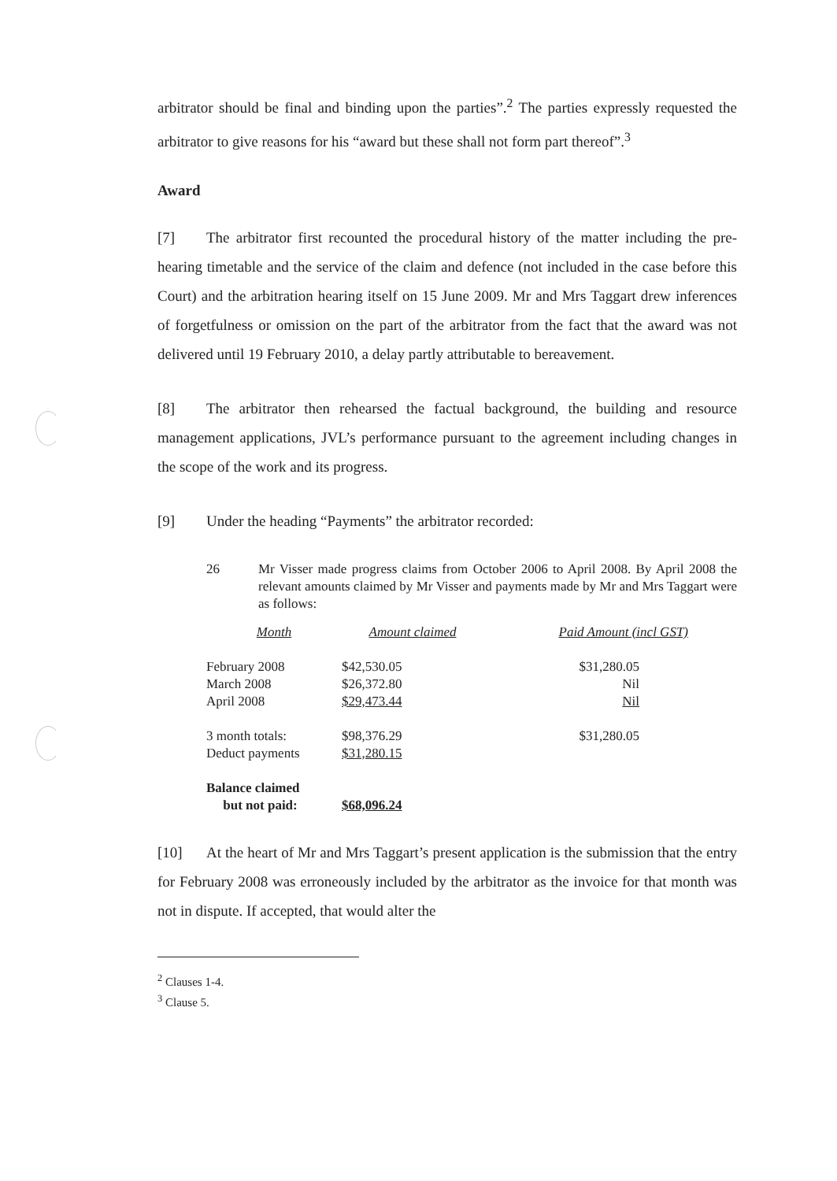arbitrator should be final and binding upon the parties”.<sup>2</sup> The parties expressly requested the arbitrator to give reasons for his “award but these shall not form part thereof”.<sup>3</sup>
Award
[7] The arbitrator first recounted the procedural history of the matter including the pre-hearing timetable and the service of the claim and defence (not included in the case before this Court) and the arbitration hearing itself on 15 June 2009. Mr and Mrs Taggart drew inferences of forgetfulness or omission on the part of the arbitrator from the fact that the award was not delivered until 19 February 2010, a delay partly attributable to bereavement.
[8] The arbitrator then rehearsed the factual background, the building and resource management applications, JVL’s performance pursuant to the agreement including changes in the scope of the work and its progress.
[9] Under the heading “Payments” the arbitrator recorded:
26 Mr Visser made progress claims from October 2006 to April 2008. By April 2008 the relevant amounts claimed by Mr Visser and payments made by Mr and Mrs Taggart were as follows:
| Month | Amount claimed | Paid Amount (incl GST) |
| --- | --- | --- |
| February 2008 March 2008 April 2008 | $42,530.05 $26,372.80 $29,473.44 | $31,280.05 Nil Nil |
| 3 month totals: Deduct payments | $98,376.29 $31,280.15 | $31,280.05 |
| Balance claimed but not paid: | $68,096.24 | |
[10] At the heart of Mr and Mrs Taggart’s present application is the submission that the entry for February 2008 was erroneously included by the arbitrator as the invoice for that month was not in dispute. If accepted, that would alter the
<sup>2</sup> Clauses 1-4.
<sup>3</sup> Clause 5.